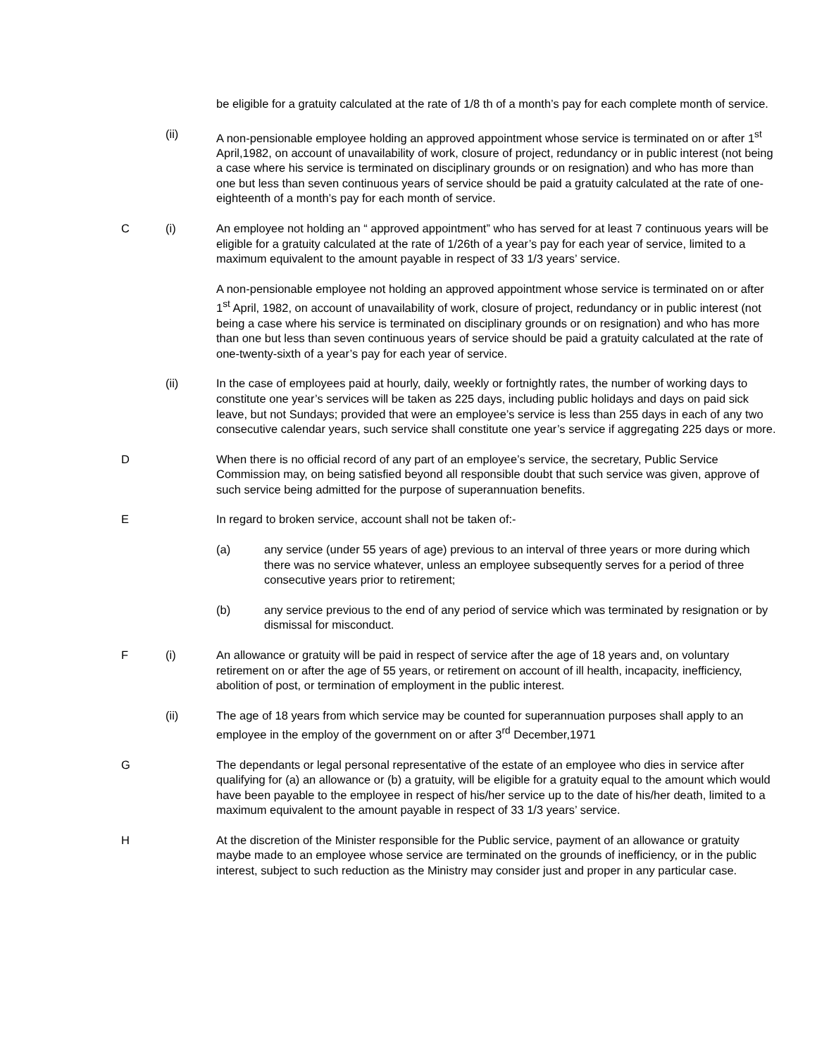be eligible for a gratuity calculated at the rate of 1/8 th of a month’s pay for each complete month of service.
(ii) A non-pensionable employee holding an approved appointment whose service is terminated on or after 1<sup>st</sup> April,1982, on account of unavailability of work, closure of project, redundancy or in public interest (not being a case where his service is terminated on disciplinary grounds or on resignation) and who has more than one but less than seven continuous years of service should be paid a gratuity calculated at the rate of one-eighteenth of a month’s pay for each month of service.
C (i) An employee not holding an “ approved appointment” who has served for at least 7 continuous years will be eligible for a gratuity calculated at the rate of 1/26th of a year’s pay for each year of service, limited to a maximum equivalent to the amount payable in respect of 33 1/3 years’ service.
A non-pensionable employee not holding an approved appointment whose service is terminated on or after 1<sup>st</sup> April, 1982, on account of unavailability of work, closure of project, redundancy or in public interest (not being a case where his service is terminated on disciplinary grounds or on resignation) and who has more than one but less than seven continuous years of service should be paid a gratuity calculated at the rate of one-twenty-sixth of a year’s pay for each year of service.
(ii) In the case of employees paid at hourly, daily, weekly or fortnightly rates, the number of working days to constitute one year’s services will be taken as 225 days, including public holidays and days on paid sick leave, but not Sundays; provided that were an employee’s service is less than 255 days in each of any two consecutive calendar years, such service shall constitute one year’s service if aggregating 225 days or more.
D When there is no official record of any part of an employee’s service, the secretary, Public Service Commission may, on being satisfied beyond all responsible doubt that such service was given, approve of such service being admitted for the purpose of superannuation benefits.
E In regard to broken service, account shall not be taken of:-
(a) any service (under 55 years of age) previous to an interval of three years or more during which there was no service whatever, unless an employee subsequently serves for a period of three consecutive years prior to retirement;
(b) any service previous to the end of any period of service which was terminated by resignation or by dismissal for misconduct.
F (i) An allowance or gratuity will be paid in respect of service after the age of 18 years and, on voluntary retirement on or after the age of 55 years, or retirement on account of ill health, incapacity, inefficiency, abolition of post, or termination of employment in the public interest.
(ii) The age of 18 years from which service may be counted for superannuation purposes shall apply to an employee in the employ of the government on or after 3<sup>rd</sup> December,1971
G The dependants or legal personal representative of the estate of an employee who dies in service after qualifying for (a) an allowance or (b) a gratuity, will be eligible for a gratuity equal to the amount which would have been payable to the employee in respect of his/her service up to the date of his/her death, limited to a maximum equivalent to the amount payable in respect of 33 1/3 years’ service.
H At the discretion of the Minister responsible for the Public service, payment of an allowance or gratuity maybe made to an employee whose service are terminated on the grounds of inefficiency, or in the public interest, subject to such reduction as the Ministry may consider just and proper in any particular case.